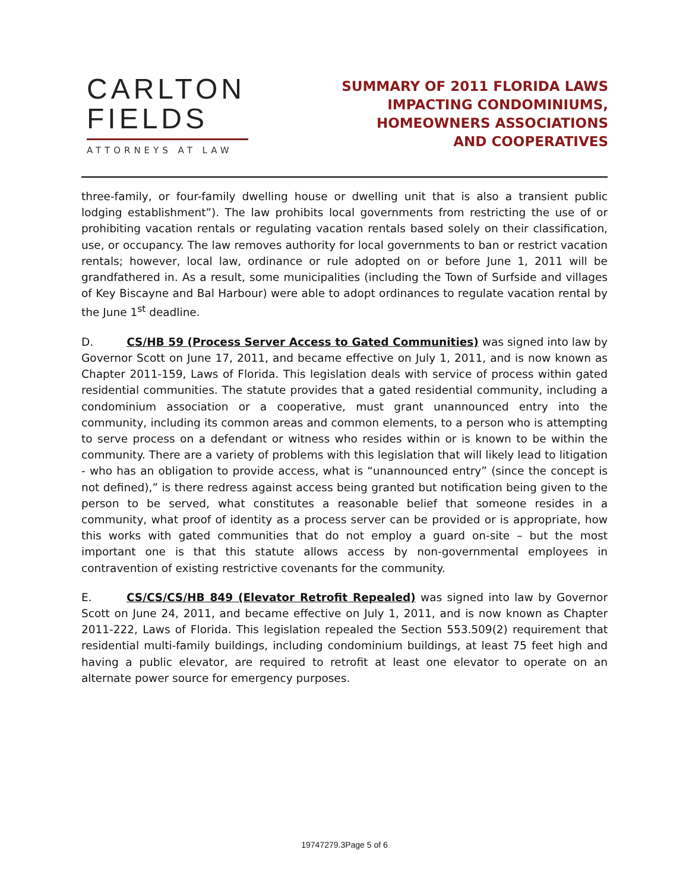CARLTON
FIELDS
ATTORNEYS AT LAW
SUMMARY OF 2011 FLORIDA LAWS
IMPACTING CONDOMINIUMS,
HOMEOWNERS ASSOCIATIONS
AND COOPERATIVES
three-family, or four-family dwelling house or dwelling unit that is also a transient public lodging establishment”). The law prohibits local governments from restricting the use of or prohibiting vacation rentals or regulating vacation rentals based solely on their classification, use, or occupancy. The law removes authority for local governments to ban or restrict vacation rentals; however, local law, ordinance or rule adopted on or before June 1, 2011 will be grandfathered in. As a result, some municipalities (including the Town of Surfside and villages of Key Biscayne and Bal Harbour) were able to adopt ordinances to regulate vacation rental by the June 1<sup>st</sup> deadline.
D. CS/HB 59 (Process Server Access to Gated Communities) was signed into law by Governor Scott on June 17, 2011, and became effective on July 1, 2011, and is now known as Chapter 2011-159, Laws of Florida. This legislation deals with service of process within gated residential communities. The statute provides that a gated residential community, including a condominium association or a cooperative, must grant unannounced entry into the community, including its common areas and common elements, to a person who is attempting to serve process on a defendant or witness who resides within or is known to be within the community. There are a variety of problems with this legislation that will likely lead to litigation - who has an obligation to provide access, what is “unannounced entry” (since the concept is not defined),” is there redress against access being granted but notification being given to the person to be served, what constitutes a reasonable belief that someone resides in a community, what proof of identity as a process server can be provided or is appropriate, how this works with gated communities that do not employ a guard on-site – but the most important one is that this statute allows access by non-governmental employees in contravention of existing restrictive covenants for the community.
E. CS/CS/CS/HB 849 (Elevator Retrofit Repealed) was signed into law by Governor Scott on June 24, 2011, and became effective on July 1, 2011, and is now known as Chapter 2011-222, Laws of Florida. This legislation repealed the Section 553.509(2) requirement that residential multi-family buildings, including condominium buildings, at least 75 feet high and having a public elevator, are required to retrofit at least one elevator to operate on an alternate power source for emergency purposes.
19747279.3Page 5 of 6